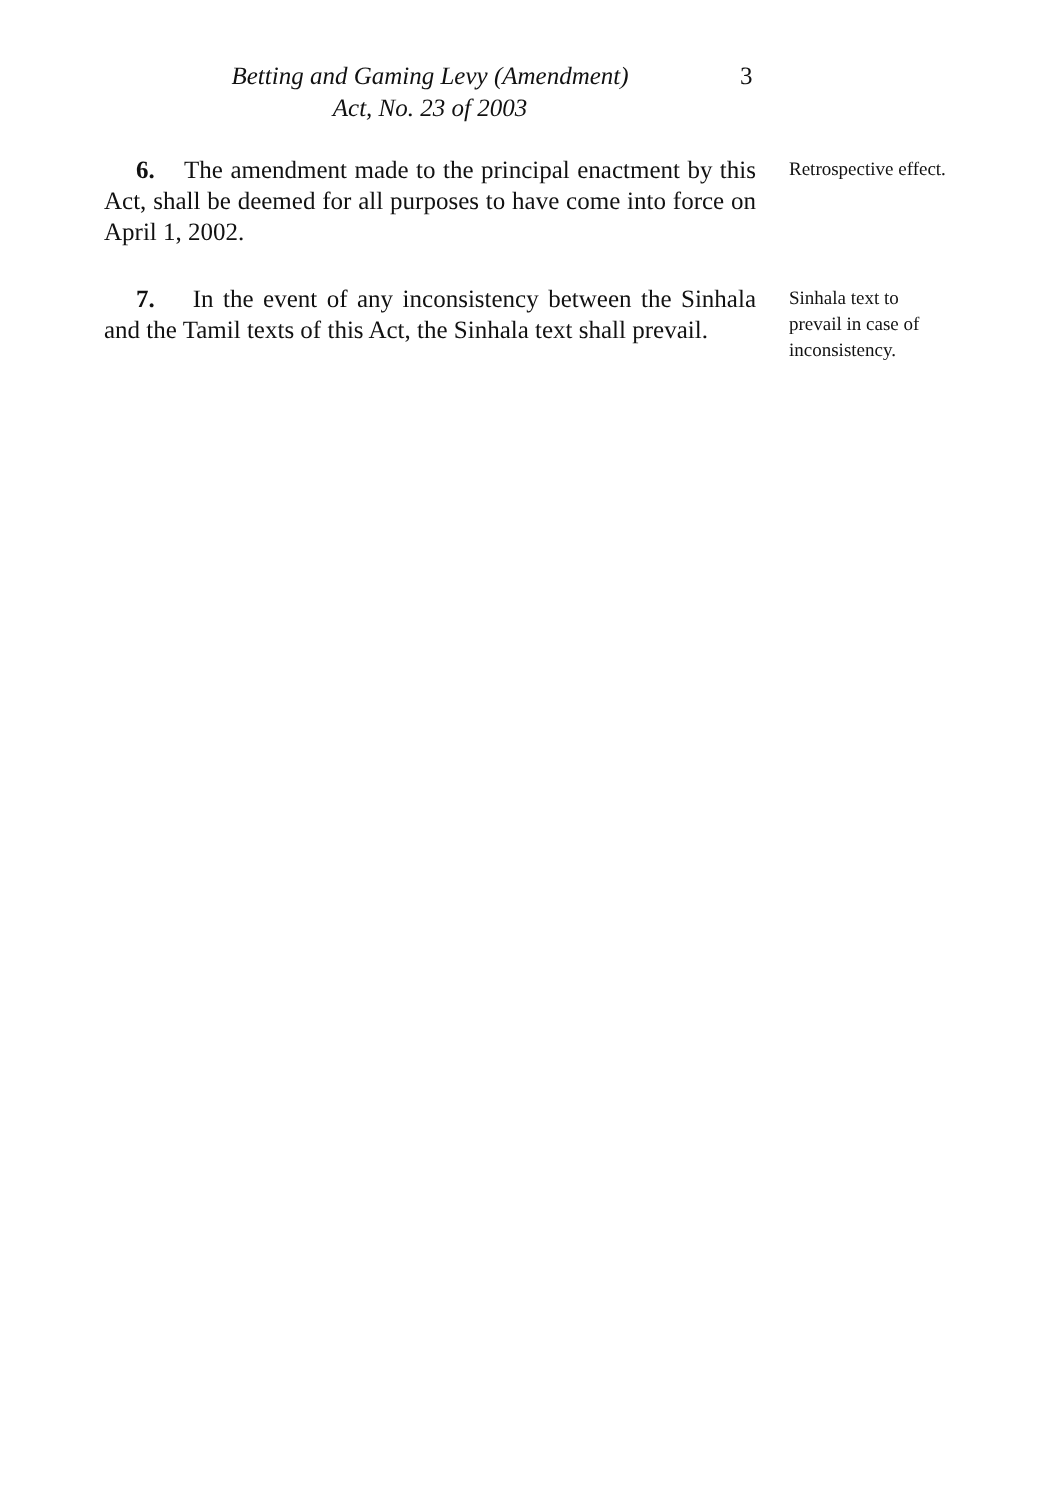Betting and Gaming Levy (Amendment)
Act, No. 23 of 2003
3
6. The amendment made to the principal enactment by this Act, shall be deemed for all purposes to have come into force on April 1, 2002.
Retrospective effect.
7. In the event of any inconsistency between the Sinhala and the Tamil texts of this Act, the Sinhala text shall prevail.
Sinhala text to prevail in case of inconsistency.